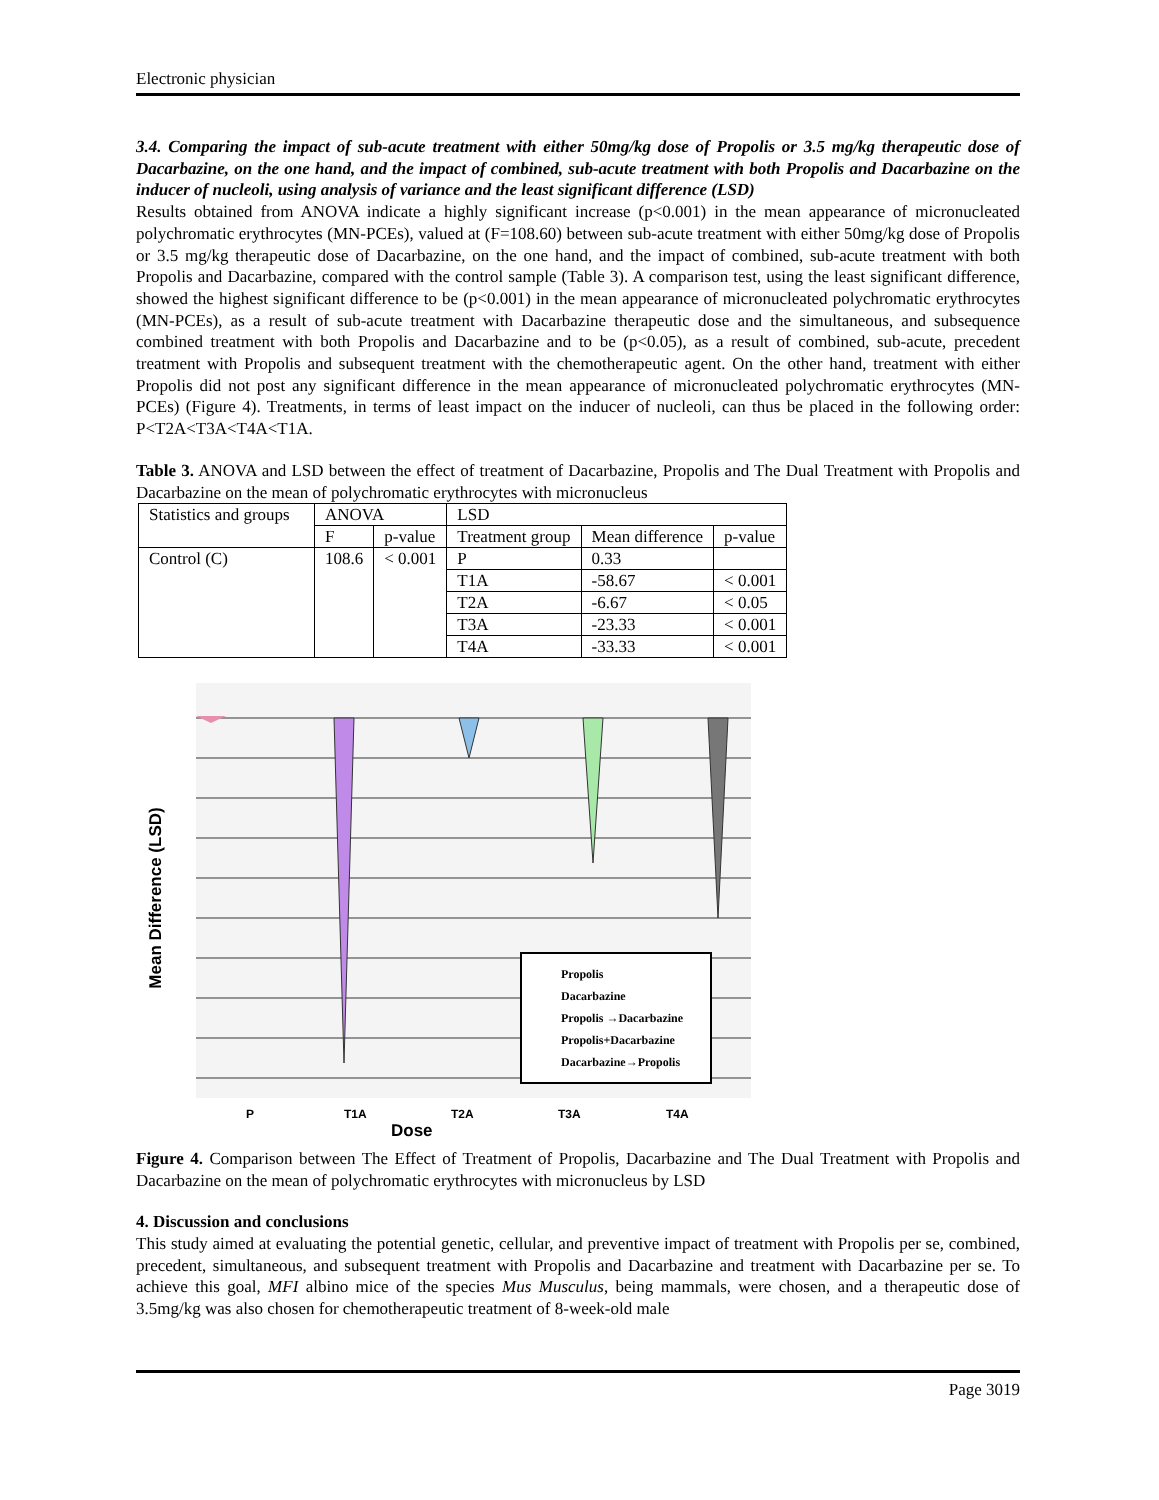Electronic physician
3.4. Comparing the impact of sub-acute treatment with either 50mg/kg dose of Propolis or 3.5 mg/kg therapeutic dose of Dacarbazine, on the one hand, and the impact of combined, sub-acute treatment with both Propolis and Dacarbazine on the inducer of nucleoli, using analysis of variance and the least significant difference (LSD)
Results obtained from ANOVA indicate a highly significant increase (p<0.001) in the mean appearance of micronucleated polychromatic erythrocytes (MN-PCEs), valued at (F=108.60) between sub-acute treatment with either 50mg/kg dose of Propolis or 3.5 mg/kg therapeutic dose of Dacarbazine, on the one hand, and the impact of combined, sub-acute treatment with both Propolis and Dacarbazine, compared with the control sample (Table 3). A comparison test, using the least significant difference, showed the highest significant difference to be (p<0.001) in the mean appearance of micronucleated polychromatic erythrocytes (MN-PCEs), as a result of sub-acute treatment with Dacarbazine therapeutic dose and the simultaneous, and subsequence combined treatment with both Propolis and Dacarbazine and to be (p<0.05), as a result of combined, sub-acute, precedent treatment with Propolis and subsequent treatment with the chemotherapeutic agent. On the other hand, treatment with either Propolis did not post any significant difference in the mean appearance of micronucleated polychromatic erythrocytes (MN-PCEs) (Figure 4). Treatments, in terms of least impact on the inducer of nucleoli, can thus be placed in the following order: P<T2A<T3A<T4A<T1A.
Table 3. ANOVA and LSD between the effect of treatment of Dacarbazine, Propolis and The Dual Treatment with Propolis and Dacarbazine on the mean of polychromatic erythrocytes with micronucleus
| Statistics and groups | ANOVA | | LSD | | |
| | F | p-value | Treatment group | Mean difference | p-value |
| Control (C) | 108.6 | < 0.001 | P | 0.33 | |
| | | | T1A | -58.67 | < 0.001 |
| | | | T2A | -6.67 | < 0.05 |
| | | | T3A | -23.33 | < 0.001 |
| | | | T4A | -33.33 | < 0.001 |
Mean Difference (LSD)
P
T1A
T2A
T3A
T4A
Dose
Propolis
Dacarbazine
Propolis →Dacarbazine
Propolis+Dacarbazine
Dacarbazine→Propolis
Figure 4. Comparison between The Effect of Treatment of Propolis, Dacarbazine and The Dual Treatment with Propolis and Dacarbazine on the mean of polychromatic erythrocytes with micronucleus by LSD
4. Discussion and conclusions
This study aimed at evaluating the potential genetic, cellular, and preventive impact of treatment with Propolis per se, combined, precedent, simultaneous, and subsequent treatment with Propolis and Dacarbazine and treatment with Dacarbazine per se. To achieve this goal, MFI albino mice of the species Mus Musculus, being mammals, were chosen, and a therapeutic dose of 3.5mg/kg was also chosen for chemotherapeutic treatment of 8-week-old male
Page 3019